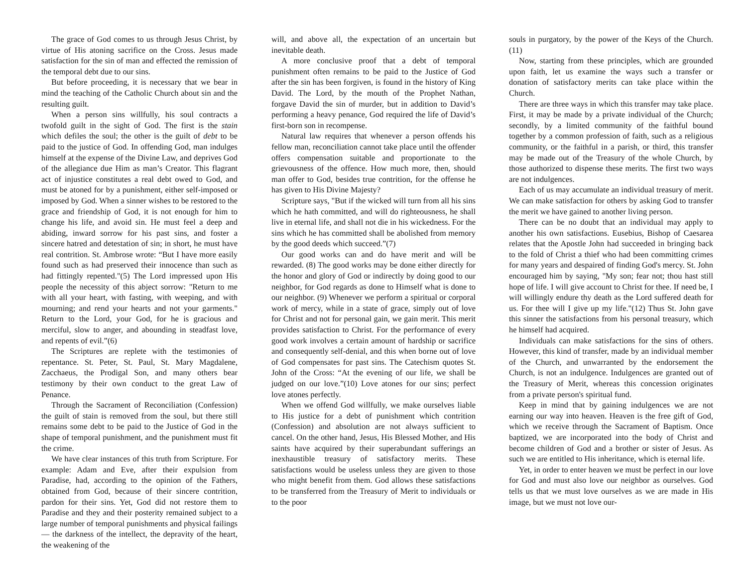The grace of God comes to us through Jesus Christ, by virtue of His atoning sacrifice on the Cross. Jesus made satisfaction for the sin of man and effected the remission of the temporal debt due to our sins.
But before proceeding, it is necessary that we bear in mind the teaching of the Catholic Church about sin and the resulting guilt.
When a person sins willfully, his soul contracts a twofold guilt in the sight of God. The first is the stain which defiles the soul; the other is the guilt of debt to be paid to the justice of God. In offending God, man indulges himself at the expense of the Divine Law, and deprives God of the allegiance due Him as man’s Creator. This flagrant act of injustice constitutes a real debt owed to God, and must be atoned for by a punishment, either self-imposed or imposed by God. When a sinner wishes to be restored to the grace and friendship of God, it is not enough for him to change his life, and avoid sin. He must feel a deep and abiding, inward sorrow for his past sins, and foster a sincere hatred and detestation of sin; in short, he must have real contrition. St. Ambrose wrote: “But I have more easily found such as had preserved their innocence than such as had fittingly repented."(5) The Lord impressed upon His people the necessity of this abject sorrow: "Return to me with all your heart, with fasting, with weeping, and with mourning; and rend your hearts and not your garments." Return to the Lord, your God, for he is gracious and merciful, slow to anger, and abounding in steadfast love, and repents of evil.”(6)
The Scriptures are replete with the testimonies of repentance. St. Peter, St. Paul, St. Mary Magdalene, Zacchaeus, the Prodigal Son, and many others bear testimony by their own conduct to the great Law of Penance.
Through the Sacrament of Reconciliation (Confession) the guilt of stain is removed from the soul, but there still remains some debt to be paid to the Justice of God in the shape of temporal punishment, and the punishment must fit the crime.
We have clear instances of this truth from Scripture. For example: Adam and Eve, after their expulsion from Paradise, had, according to the opinion of the Fathers, obtained from God, because of their sincere contrition, pardon for their sins. Yet, God did not restore them to Paradise and they and their posterity remained subject to a large number of temporal punishments and physical failings — the darkness of the intellect, the depravity of the heart, the weakening of the
will, and above all, the expectation of an uncertain but inevitable death.
A more conclusive proof that a debt of temporal punishment often remains to be paid to the Justice of God after the sin has been forgiven, is found in the history of King David. The Lord, by the mouth of the Prophet Nathan, forgave David the sin of murder, but in addition to David’s performing a heavy penance, God required the life of David’s first-born son in recompense.
Natural law requires that whenever a person offends his fellow man, reconciliation cannot take place until the offender offers compensation suitable and proportionate to the grievousness of the offence. How much more, then, should man offer to God, besides true contrition, for the offense he has given to His Divine Majesty?
Scripture says, "But if the wicked will turn from all his sins which he hath committed, and will do righteousness, he shall live in eternal life, and shall not die in his wickedness. For the sins which he has committed shall be abolished from memory by the good deeds which succeed.”(7)
Our good works can and do have merit and will be rewarded. (8) The good works may be done either directly for the honor and glory of God or indirectly by doing good to our neighbor, for God regards as done to Himself what is done to our neighbor. (9) Whenever we perform a spiritual or corporal work of mercy, while in a state of grace, simply out of love for Christ and not for personal gain, we gain merit. This merit provides satisfaction to Christ. For the performance of every good work involves a certain amount of hardship or sacrifice and consequently self-denial, and this when borne out of love of God compensates for past sins. The Catechism quotes St. John of the Cross: “At the evening of our life, we shall be judged on our love.”(10) Love atones for our sins; perfect love atones perfectly.
When we offend God willfully, we make ourselves liable to His justice for a debt of punishment which contrition (Confession) and absolution are not always sufficient to cancel. On the other hand, Jesus, His Blessed Mother, and His saints have acquired by their superabundant sufferings an inexhaustible treasury of satisfactory merits. These satisfactions would be useless unless they are given to those who might benefit from them. God allows these satisfactions to be transferred from the Treasury of Merit to individuals or to the poor
souls in purgatory, by the power of the Keys of the Church. (11)
Now, starting from these principles, which are grounded upon faith, let us examine the ways such a transfer or donation of satisfactory merits can take place within the Church.
There are three ways in which this transfer may take place. First, it may be made by a private individual of the Church; secondly, by a limited community of the faithful bound together by a common profession of faith, such as a religious community, or the faithful in a parish, or third, this transfer may be made out of the Treasury of the whole Church, by those authorized to dispense these merits. The first two ways are not indulgences.
Each of us may accumulate an individual treasury of merit. We can make satisfaction for others by asking God to transfer the merit we have gained to another living person.
There can be no doubt that an individual may apply to another his own satisfactions. Eusebius, Bishop of Caesarea relates that the Apostle John had succeeded in bringing back to the fold of Christ a thief who had been committing crimes for many years and despaired of finding God's mercy. St. John encouraged him by saying, "My son; fear not; thou hast still hope of life. I will give account to Christ for thee. If need be, I will willingly endure thy death as the Lord suffered death for us. For thee will I give up my life."(12) Thus St. John gave this sinner the satisfactions from his personal treasury, which he himself had acquired.
Individuals can make satisfactions for the sins of others. However, this kind of transfer, made by an individual member of the Church, and unwarranted by the endorsement the Church, is not an indulgence. Indulgences are granted out of the Treasury of Merit, whereas this concession originates from a private person's spiritual fund.
Keep in mind that by gaining indulgences we are not earning our way into heaven. Heaven is the free gift of God, which we receive through the Sacrament of Baptism. Once baptized, we are incorporated into the body of Christ and become children of God and a brother or sister of Jesus. As such we are entitled to His inheritance, which is eternal life.
Yet, in order to enter heaven we must be perfect in our love for God and must also love our neighbor as ourselves. God tells us that we must love ourselves as we are made in His image, but we must not love our-